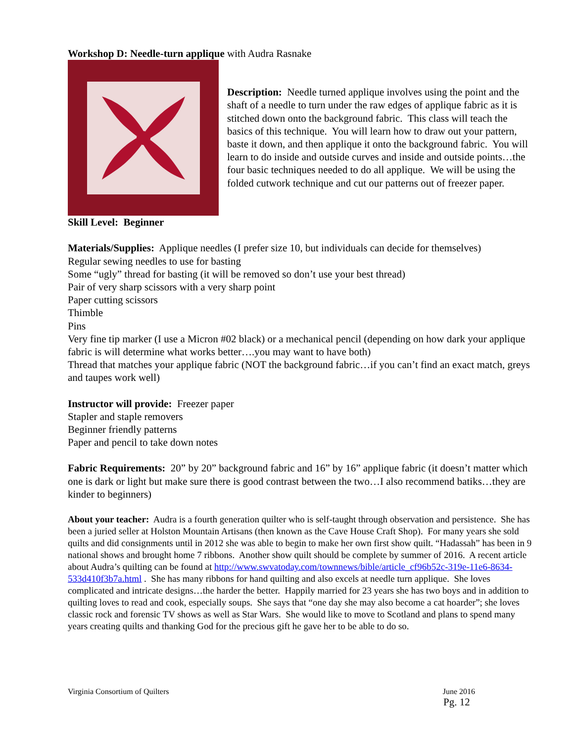Workshop D: Needle-turn applique with Audra Rasnake
Description: Needle turned applique involves using the point and the shaft of a needle to turn under the raw edges of applique fabric as it is stitched down onto the background fabric. This class will teach the basics of this technique. You will learn how to draw out your pattern, baste it down, and then applique it onto the background fabric. You will learn to do inside and outside curves and inside and outside points…the four basic techniques needed to do all applique. We will be using the folded cutwork technique and cut our patterns out of freezer paper.
Skill Level: Beginner
Materials/Supplies: Applique needles (I prefer size 10, but individuals can decide for themselves)
Regular sewing needles to use for basting
Some “ugly” thread for basting (it will be removed so don’t use your best thread)
Pair of very sharp scissors with a very sharp point
Paper cutting scissors
Thimble
Pins
Very fine tip marker (I use a Micron #02 black) or a mechanical pencil (depending on how dark your applique fabric is will determine what works better….you may want to have both)
Thread that matches your applique fabric (NOT the background fabric…if you can’t find an exact match, greys and taupes work well)
Instructor will provide: Freezer paper
Stapler and staple removers
Beginner friendly patterns
Paper and pencil to take down notes
Fabric Requirements: 20” by 20” background fabric and 16” by 16” applique fabric (it doesn’t matter which one is dark or light but make sure there is good contrast between the two…I also recommend batiks…they are kinder to beginners)
About your teacher: Audra is a fourth generation quilter who is self-taught through observation and persistence. She has been a juried seller at Holston Mountain Artisans (then known as the Cave House Craft Shop). For many years she sold quilts and did consignments until in 2012 she was able to begin to make her own first show quilt. “Hadassah” has been in 9 national shows and brought home 7 ribbons. Another show quilt should be complete by summer of 2016. A recent article about Audra’s quilting can be found at http://www.swvatoday.com/townnews/bible/article_cf96b52c-319e-11e6-8634-533d410f3b7a.html . She has many ribbons for hand quilting and also excels at needle turn applique. She loves complicated and intricate designs…the harder the better. Happily married for 23 years she has two boys and in addition to quilting loves to read and cook, especially soups. She says that “one day she may also become a cat hoarder”; she loves classic rock and forensic TV shows as well as Star Wars. She would like to move to Scotland and plans to spend many years creating quilts and thanking God for the precious gift he gave her to be able to do so.
Virginia Consortium of Quilters June 2016
Pg. 12